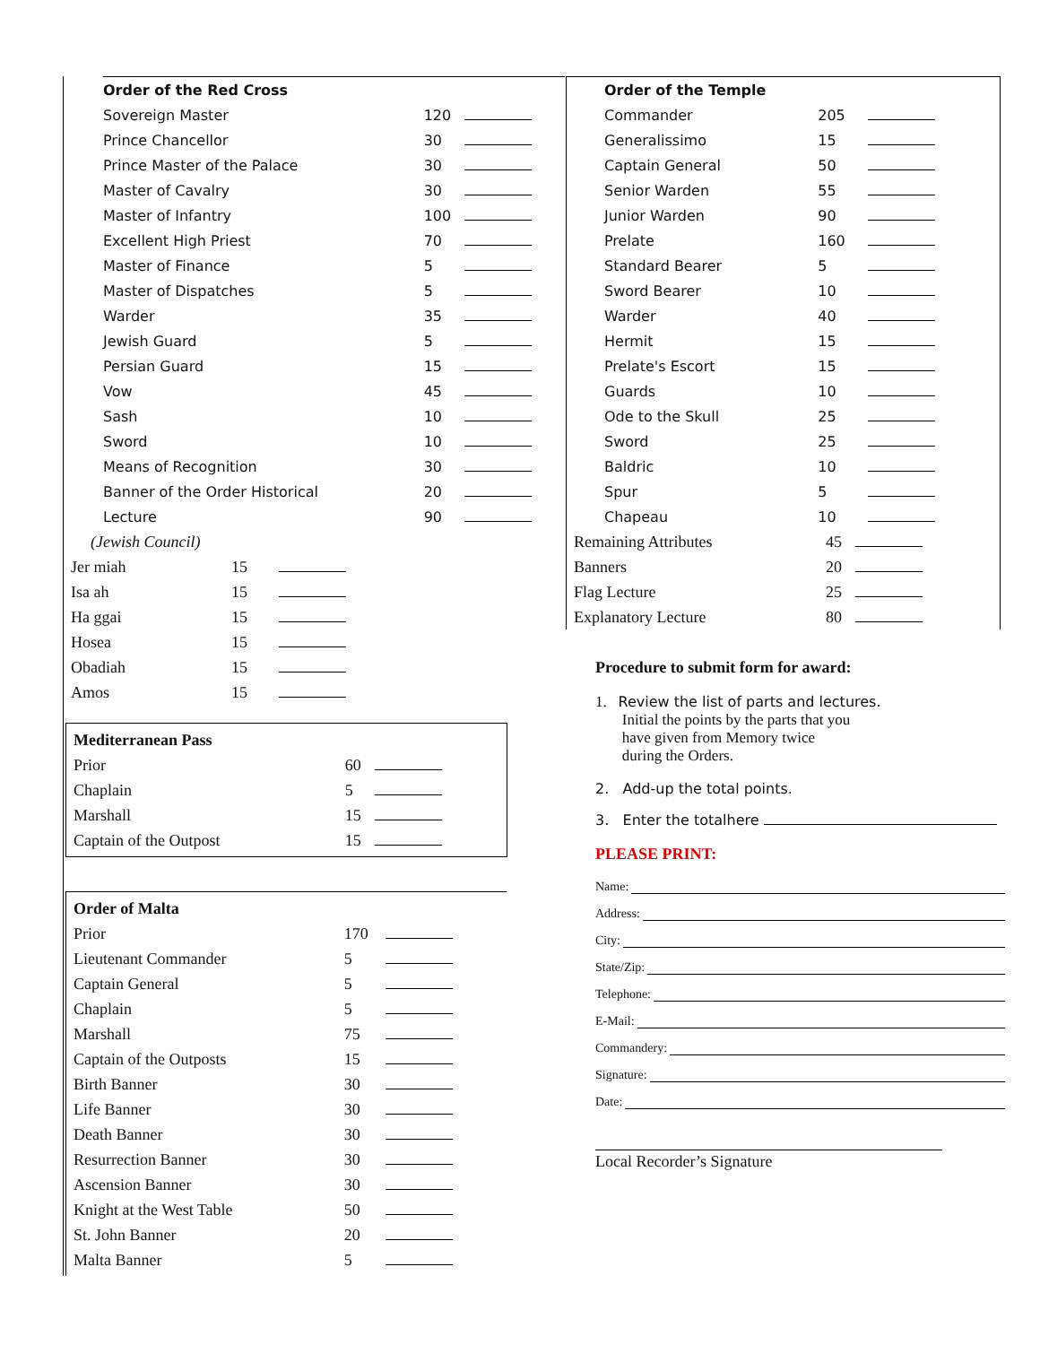| Order of the Red Cross | | |
| Sovereign Master | 120 | |
| Prince Chancellor | 30 | |
| Prince Master of the Palace | 30 | |
| Master of Cavalry | 30 | |
| Master of Infantry | 100 | |
| Excellent High Priest | 70 | |
| Master of Finance | 5 | |
| Master of Dispatches | 5 | |
| Warder | 35 | |
| Jewish Guard | 5 | |
| Persian Guard | 15 | |
| Vow | 45 | |
| Sash | 10 | |
| Sword | 10 | |
| Means of Recognition | 30 | |
| Banner of the Order Historical | 20 | |
| Lecture | 90 | |
| (Jewish Council) | | |
| Jer miah | 15 | |
| Isa ah | 15 | |
| Ha ggai | 15 | |
| Hosea | 15 | |
| Obadiah | 15 | |
| Amos | 15 | |
| Mediterranean Pass | | |
| Prior | 60 | |
| Chaplain | 5 | |
| Marshall | 15 | |
| Captain of the Outpost | 15 | |
| Order of Malta | | |
| Prior | 170 | |
| Lieutenant Commander | 5 | |
| Captain General | 5 | |
| Chaplain | 5 | |
| Marshall | 75 | |
| Captain of the Outposts | 15 | |
| Birth Banner | 30 | |
| Life Banner | 30 | |
| Death Banner | 30 | |
| Resurrection Banner | 30 | |
| Ascension Banner | 30 | |
| Knight at the West Table | 50 | |
| St. John Banner | 20 | |
| Malta Banner | 5 | |
| Order of the Temple | | |
| Commander | 205 | |
| Generalissimo | 15 | |
| Captain General | 50 | |
| Senior Warden | 55 | |
| Junior Warden | 90 | |
| Prelate | 160 | |
| Standard Bearer | 5 | |
| Sword Bearer | 10 | |
| Warder | 40 | |
| Hermit | 15 | |
| Prelate's Escort | 15 | |
| Guards | 10 | |
| Ode to the Skull | 25 | |
| Sword | 25 | |
| Baldric | 10 | |
| Spur | 5 | |
| Chapeau | 10 | |
| Remaining Attributes | 45 | |
| Banners | 20 | |
| Flag Lecture | 25 | |
| Explanatory Lecture | 80 | |
Procedure to submit form for award:
1. Review the list of parts and lectures.
Initial the points by the parts that you
have given from Memory twice
during the Orders.
2. Add-up the total points.
3. Enter the totalhere
PLEASE PRINT:
Name:
Address:
City:
State/Zip:
Telephone:
E-Mail:
Commandery:
Signature:
Date:
Local Recorder’s Signature